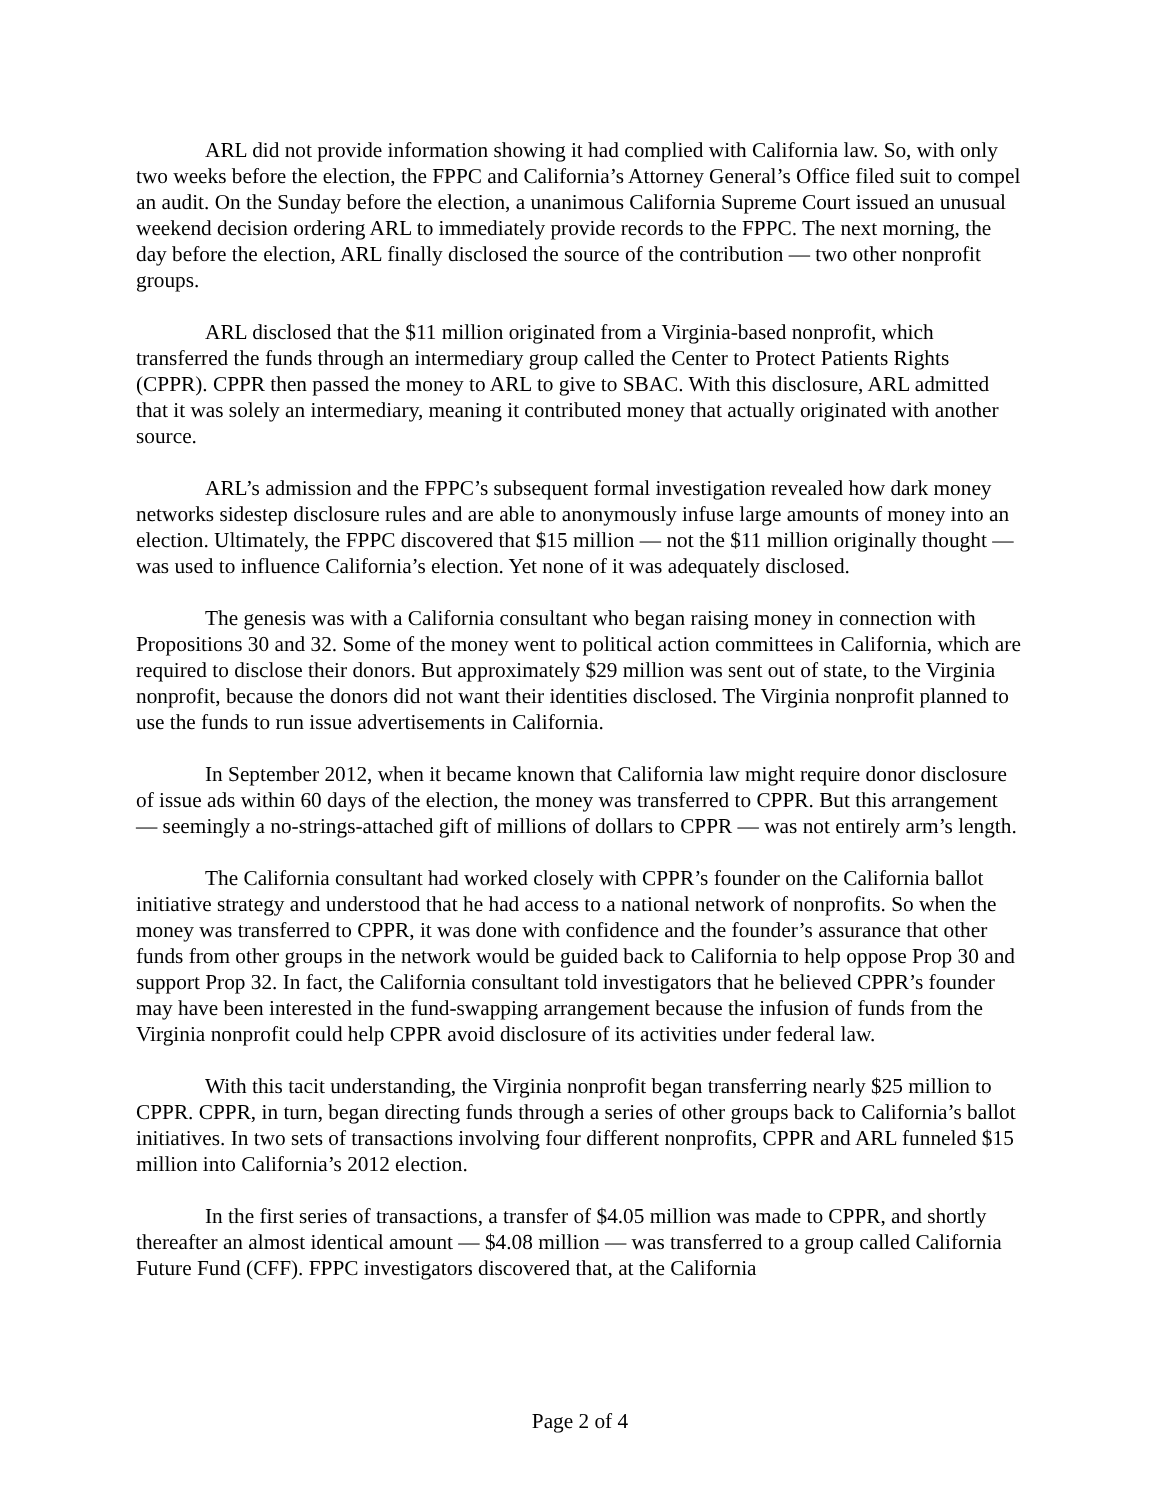ARL did not provide information showing it had complied with California law. So, with only two weeks before the election, the FPPC and California’s Attorney General’s Office filed suit to compel an audit. On the Sunday before the election, a unanimous California Supreme Court issued an unusual weekend decision ordering ARL to immediately provide records to the FPPC. The next morning, the day before the election, ARL finally disclosed the source of the contribution — two other nonprofit groups.
ARL disclosed that the $11 million originated from a Virginia-based nonprofit, which transferred the funds through an intermediary group called the Center to Protect Patients Rights (CPPR). CPPR then passed the money to ARL to give to SBAC. With this disclosure, ARL admitted that it was solely an intermediary, meaning it contributed money that actually originated with another source.
ARL’s admission and the FPPC’s subsequent formal investigation revealed how dark money networks sidestep disclosure rules and are able to anonymously infuse large amounts of money into an election. Ultimately, the FPPC discovered that $15 million — not the $11 million originally thought — was used to influence California’s election. Yet none of it was adequately disclosed.
The genesis was with a California consultant who began raising money in connection with Propositions 30 and 32. Some of the money went to political action committees in California, which are required to disclose their donors. But approximately $29 million was sent out of state, to the Virginia nonprofit, because the donors did not want their identities disclosed. The Virginia nonprofit planned to use the funds to run issue advertisements in California.
In September 2012, when it became known that California law might require donor disclosure of issue ads within 60 days of the election, the money was transferred to CPPR. But this arrangement — seemingly a no-strings-attached gift of millions of dollars to CPPR — was not entirely arm’s length.
The California consultant had worked closely with CPPR’s founder on the California ballot initiative strategy and understood that he had access to a national network of nonprofits. So when the money was transferred to CPPR, it was done with confidence and the founder’s assurance that other funds from other groups in the network would be guided back to California to help oppose Prop 30 and support Prop 32. In fact, the California consultant told investigators that he believed CPPR’s founder may have been interested in the fund-swapping arrangement because the infusion of funds from the Virginia nonprofit could help CPPR avoid disclosure of its activities under federal law.
With this tacit understanding, the Virginia nonprofit began transferring nearly $25 million to CPPR. CPPR, in turn, began directing funds through a series of other groups back to California’s ballot initiatives. In two sets of transactions involving four different nonprofits, CPPR and ARL funneled $15 million into California’s 2012 election.
In the first series of transactions, a transfer of $4.05 million was made to CPPR, and shortly thereafter an almost identical amount — $4.08 million — was transferred to a group called California Future Fund (CFF). FPPC investigators discovered that, at the California
Page 2 of 4